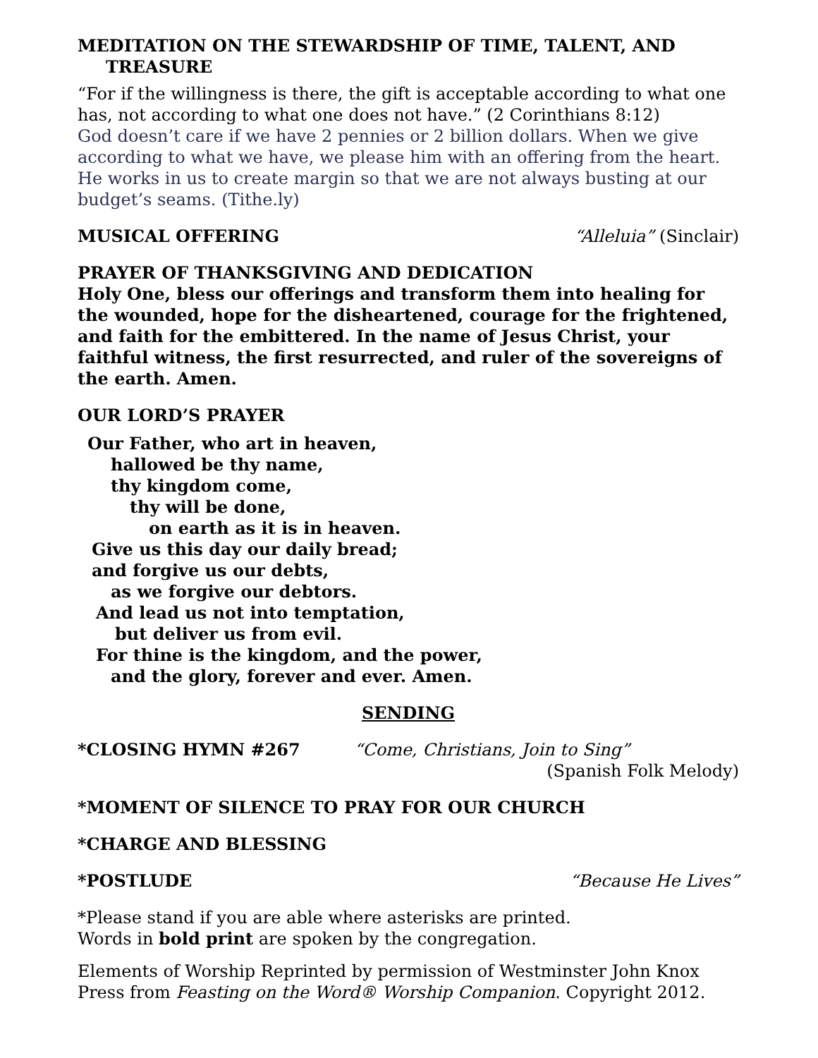MEDITATION ON THE STEWARDSHIP OF TIME, TALENT, AND TREASURE
“For if the willingness is there, the gift is acceptable according to what one has, not according to what one does not have.” (2 Corinthians 8:12)
God doesn’t care if we have 2 pennies or 2 billion dollars. When we give according to what we have, we please him with an offering from the heart. He works in us to create margin so that we are not always busting at our budget’s seams. (Tithe.ly)
MUSICAL OFFERING “Alleluia” (Sinclair)
PRAYER OF THANKSGIVING AND DEDICATION
Holy One, bless our offerings and transform them into healing for the wounded, hope for the disheartened, courage for the frightened, and faith for the embittered. In the name of Jesus Christ, your faithful witness, the first resurrected, and ruler of the sovereigns of the earth. Amen.
OUR LORD’S PRAYER
Our Father, who art in heaven,
hallowed be thy name,
thy kingdom come,
thy will be done,
on earth as it is in heaven.
Give us this day our daily bread;
and forgive us our debts,
as we forgive our debtors.
And lead us not into temptation,
but deliver us from evil.
For thine is the kingdom, and the power,
and the glory, forever and ever. Amen.
SENDING
*CLOSING HYMN #267 “Come, Christians, Join to Sing”
(Spanish Folk Melody)
*MOMENT OF SILENCE TO PRAY FOR OUR CHURCH
*CHARGE AND BLESSING
*POSTLUDE “Because He Lives”
*Please stand if you are able where asterisks are printed.
Words in bold print are spoken by the congregation.
Elements of Worship Reprinted by permission of Westminster John Knox Press from Feasting on the Word® Worship Companion. Copyright 2012.